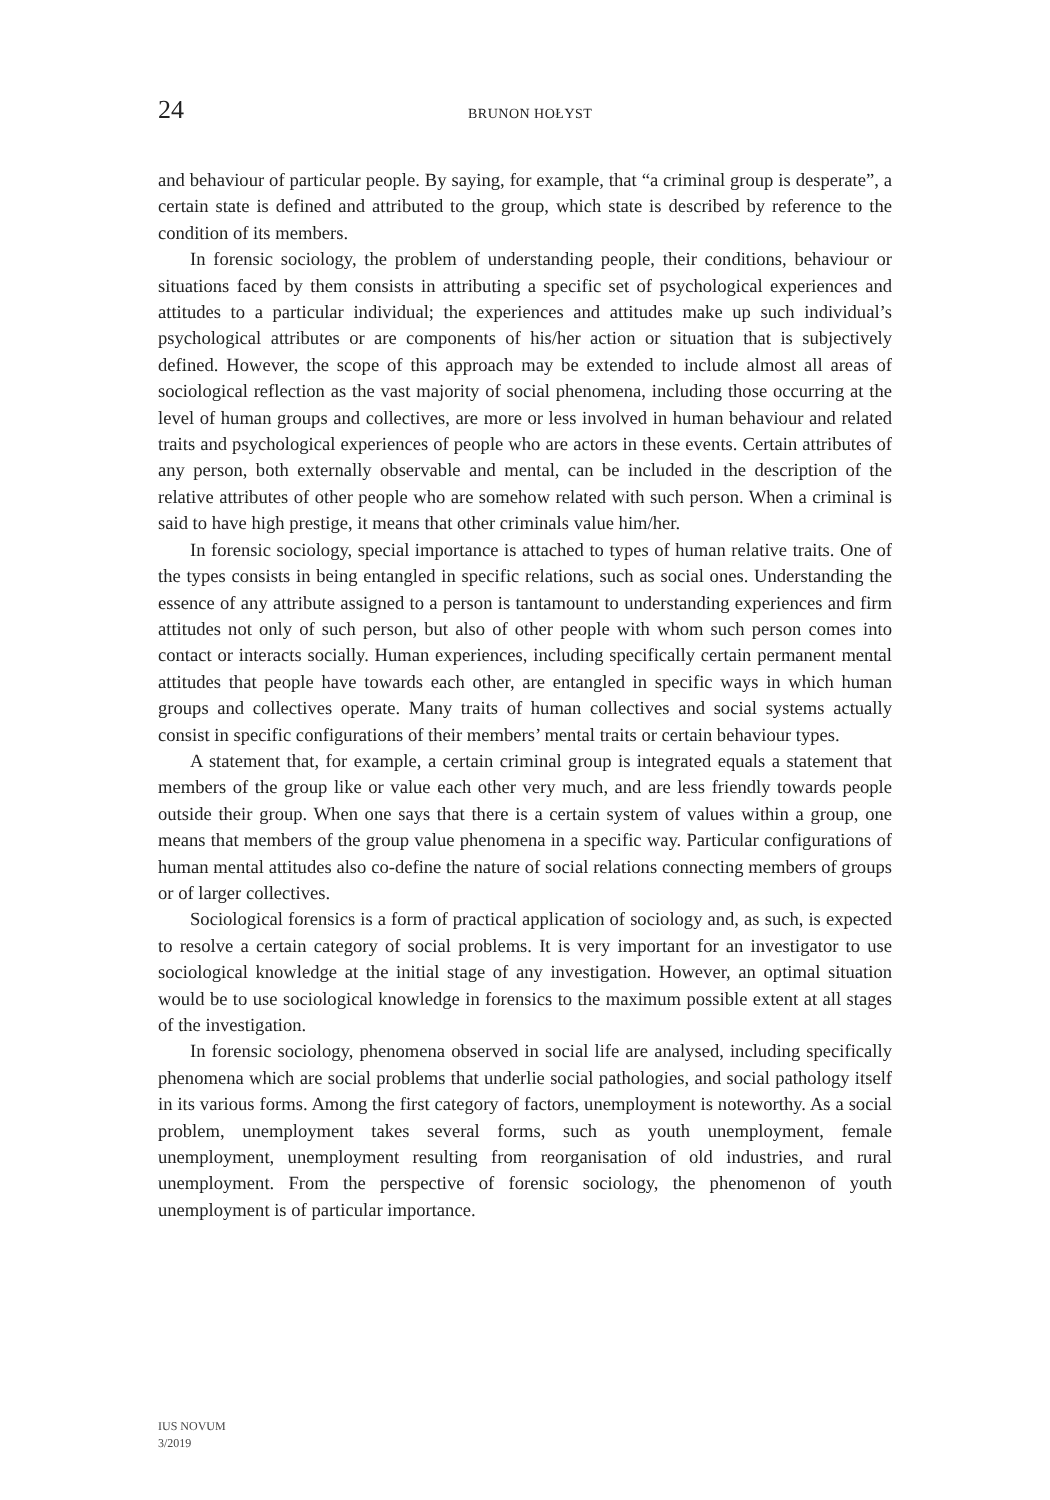24 BRUNON HOŁYST
and behaviour of particular people. By saying, for example, that “a criminal group is desperate”, a certain state is defined and attributed to the group, which state is described by reference to the condition of its members.
In forensic sociology, the problem of understanding people, their conditions, behaviour or situations faced by them consists in attributing a specific set of psychological experiences and attitudes to a particular individual; the experiences and attitudes make up such individual’s psychological attributes or are components of his/her action or situation that is subjectively defined. However, the scope of this approach may be extended to include almost all areas of sociological reflection as the vast majority of social phenomena, including those occurring at the level of human groups and collectives, are more or less involved in human behaviour and related traits and psychological experiences of people who are actors in these events. Certain attributes of any person, both externally observable and mental, can be included in the description of the relative attributes of other people who are somehow related with such person. When a criminal is said to have high prestige, it means that other criminals value him/her.
In forensic sociology, special importance is attached to types of human relative traits. One of the types consists in being entangled in specific relations, such as social ones. Understanding the essence of any attribute assigned to a person is tantamount to understanding experiences and firm attitudes not only of such person, but also of other people with whom such person comes into contact or interacts socially. Human experiences, including specifically certain permanent mental attitudes that people have towards each other, are entangled in specific ways in which human groups and collectives operate. Many traits of human collectives and social systems actually consist in specific configurations of their members’ mental traits or certain behaviour types.
A statement that, for example, a certain criminal group is integrated equals a statement that members of the group like or value each other very much, and are less friendly towards people outside their group. When one says that there is a certain system of values within a group, one means that members of the group value phenomena in a specific way. Particular configurations of human mental attitudes also co-define the nature of social relations connecting members of groups or of larger collectives.
Sociological forensics is a form of practical application of sociology and, as such, is expected to resolve a certain category of social problems. It is very important for an investigator to use sociological knowledge at the initial stage of any investigation. However, an optimal situation would be to use sociological knowledge in forensics to the maximum possible extent at all stages of the investigation.
In forensic sociology, phenomena observed in social life are analysed, including specifically phenomena which are social problems that underlie social pathologies, and social pathology itself in its various forms. Among the first category of factors, unemployment is noteworthy. As a social problem, unemployment takes several forms, such as youth unemployment, female unemployment, unemployment resulting from reorganisation of old industries, and rural unemployment. From the perspective of forensic sociology, the phenomenon of youth unemployment is of particular importance.
IUS NOVUM
3/2019